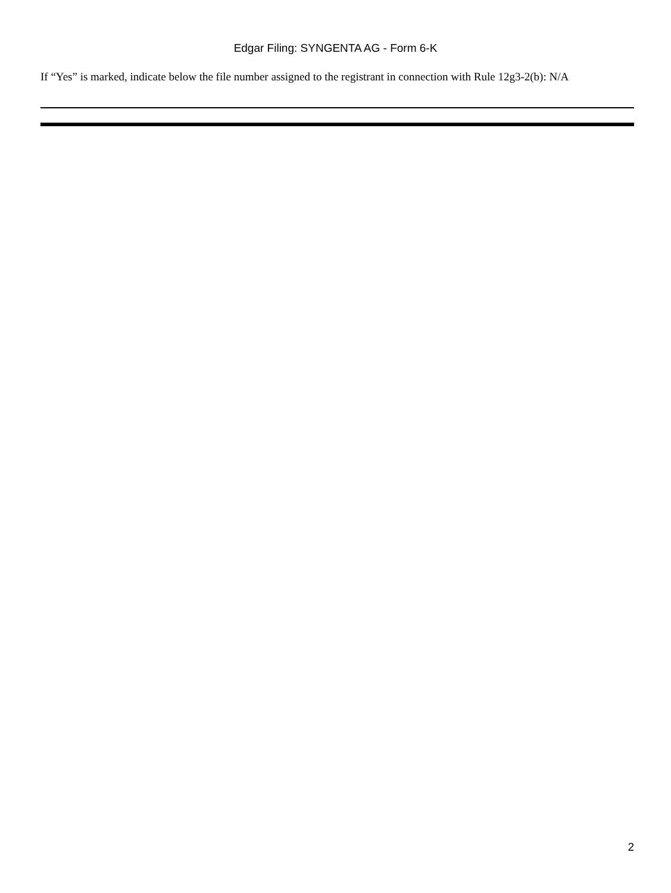Edgar Filing: SYNGENTA AG - Form 6-K
If “Yes” is marked, indicate below the file number assigned to the registrant in connection with Rule 12g3-2(b): N/A
2